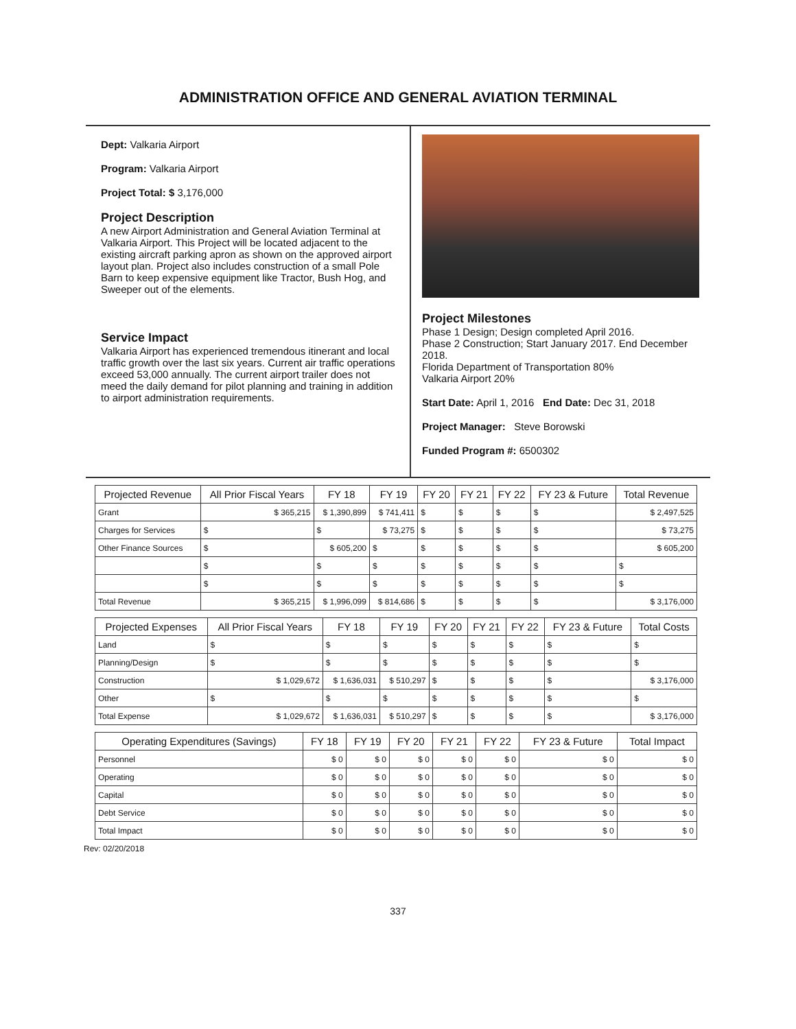ADMINISTRATION OFFICE AND GENERAL AVIATION TERMINAL
Dept: Valkaria Airport
Program: Valkaria Airport
Project Total: $ 3,176,000
Project Description
A new Airport Administration and General Aviation Terminal at Valkaria Airport. This Project will be located adjacent to the existing aircraft parking apron as shown on the approved airport layout plan. Project also includes construction of a small Pole Barn to keep expensive equipment like Tractor, Bush Hog, and Sweeper out of the elements.
Service Impact
Valkaria Airport has experienced tremendous itinerant and local traffic growth over the last six years. Current air traffic operations exceed 53,000 annually. The current airport trailer does not meed the daily demand for pilot planning and training in addition to airport administration requirements.
Project Milestones
Phase 1 Design; Design completed April 2016.
Phase 2 Construction; Start January 2017. End December 2018.
Florida Department of Transportation 80%
Valkaria Airport 20%
Start Date: April 1, 2016 End Date: Dec 31, 2018
Project Manager: Steve Borowski
Funded Program #: 6500302
| Projected Revenue | All Prior Fiscal Years | FY 18 | FY 19 | FY 20 | FY 21 | FY 22 | FY 23 & Future | Total Revenue |
| --- | --- | --- | --- | --- | --- | --- | --- | --- |
| Grant | $ 365,215 | $ 1,390,899 | $ 741,411 | $ | $ | $ | $ | $ 2,497,525 |
| Charges for Services | $ | $ | $ 73,275 | $ | $ | $ | $ | $ 73,275 |
| Other Finance Sources | $ | $ 605,200 | $ | $ | $ | $ | $ | $ 605,200 |
| | $ | $ | $ | $ | $ | $ | $ | $ |
| | $ | $ | $ | $ | $ | $ | $ | $ |
| Total Revenue | $ 365,215 | $ 1,996,099 | $ 814,686 | $ | $ | $ | $ | $ 3,176,000 |
| Projected Expenses | All Prior Fiscal Years | FY 18 | FY 19 | FY 20 | FY 21 | FY 22 | FY 23 & Future | Total Costs |
| --- | --- | --- | --- | --- | --- | --- | --- | --- |
| Land | $ | $ | $ | $ | $ | $ | $ | $ |
| Planning/Design | $ | $ | $ | $ | $ | $ | $ | $ |
| Construction | $ 1,029,672 | $ 1,636,031 | $ 510,297 | $ | $ | $ | $ | $ 3,176,000 |
| Other | $ | $ | $ | $ | $ | $ | $ | $ |
| Total Expense | $ 1,029,672 | $ 1,636,031 | $ 510,297 | $ | $ | $ | $ | $ 3,176,000 |
| Operating Expenditures (Savings) | FY 18 | FY 19 | FY 20 | FY 21 | FY 22 | FY 23 & Future | Total Impact |
| --- | --- | --- | --- | --- | --- | --- | --- |
| Personnel | $ 0 | $ 0 | $ 0 | $ 0 | $ 0 | $ 0 | $ 0 |
| Operating | $ 0 | $ 0 | $ 0 | $ 0 | $ 0 | $ 0 | $ 0 |
| Capital | $ 0 | $ 0 | $ 0 | $ 0 | $ 0 | $ 0 | $ 0 |
| Debt Service | $ 0 | $ 0 | $ 0 | $ 0 | $ 0 | $ 0 | $ 0 |
| Total Impact | $ 0 | $ 0 | $ 0 | $ 0 | $ 0 | $ 0 | $ 0 |
Rev: 02/20/2018
337